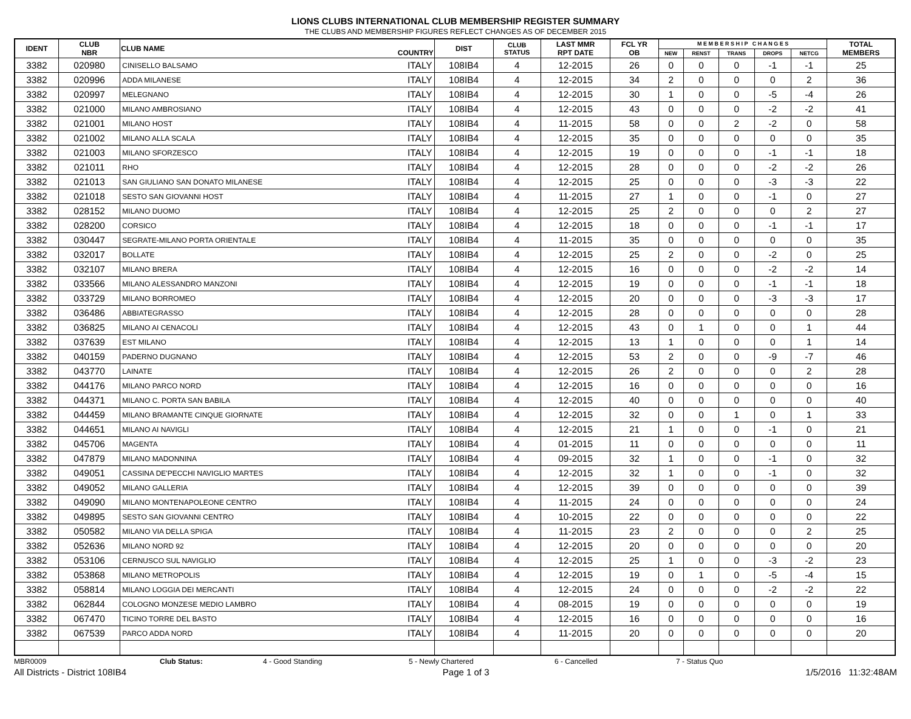LIONS CLUBS INTERNATIONAL CLUB MEMBERSHIP REGISTER SUMMARY
THE CLUBS AND MEMBERSHIP FIGURES REFLECT CHANGES AS OF DECEMBER 2015
| IDENT | CLUB NBR | CLUB NAME | COUNTRY | DIST | CLUB STATUS | LAST MMR RPT DATE | FCL YR OB | M E M B E R S H I P C H A N G E S | | | | | TOTAL MEMBERS |
| --- | --- | --- | --- | --- | --- | --- | --- | --- | --- | --- | --- | --- | --- |
| | | | | | | | | NEW | RENST | TRANS | DROPS | NETCG | |
| 3382 | 020980 | CINISELLO BALSAMO | ITALY | 108IB4 | 4 | 12-2015 | 26 | 0 | 0 | 0 | -1 | -1 | 25 |
| 3382 | 020996 | ADDA MILANESE | ITALY | 108IB4 | 4 | 12-2015 | 34 | 2 | 0 | 0 | 0 | 2 | 36 |
| 3382 | 020997 | MELEGNANO | ITALY | 108IB4 | 4 | 12-2015 | 30 | 1 | 0 | 0 | -5 | -4 | 26 |
| 3382 | 021000 | MILANO AMBROSIANO | ITALY | 108IB4 | 4 | 12-2015 | 43 | 0 | 0 | 0 | -2 | -2 | 41 |
| 3382 | 021001 | MILANO HOST | ITALY | 108IB4 | 4 | 11-2015 | 58 | 0 | 0 | 2 | -2 | 0 | 58 |
| 3382 | 021002 | MILANO ALLA SCALA | ITALY | 108IB4 | 4 | 12-2015 | 35 | 0 | 0 | 0 | 0 | 0 | 35 |
| 3382 | 021003 | MILANO SFORZESCO | ITALY | 108IB4 | 4 | 12-2015 | 19 | 0 | 0 | 0 | -1 | -1 | 18 |
| 3382 | 021011 | RHO | ITALY | 108IB4 | 4 | 12-2015 | 28 | 0 | 0 | 0 | -2 | -2 | 26 |
| 3382 | 021013 | SAN GIULIANO SAN DONATO MILANESE | ITALY | 108IB4 | 4 | 12-2015 | 25 | 0 | 0 | 0 | -3 | -3 | 22 |
| 3382 | 021018 | SESTO SAN GIOVANNI HOST | ITALY | 108IB4 | 4 | 11-2015 | 27 | 1 | 0 | 0 | -1 | 0 | 27 |
| 3382 | 028152 | MILANO DUOMO | ITALY | 108IB4 | 4 | 12-2015 | 25 | 2 | 0 | 0 | 0 | 2 | 27 |
| 3382 | 028200 | CORSICO | ITALY | 108IB4 | 4 | 12-2015 | 18 | 0 | 0 | 0 | -1 | -1 | 17 |
| 3382 | 030447 | SEGRATE-MILANO PORTA ORIENTALE | ITALY | 108IB4 | 4 | 11-2015 | 35 | 0 | 0 | 0 | 0 | 0 | 35 |
| 3382 | 032017 | BOLLATE | ITALY | 108IB4 | 4 | 12-2015 | 25 | 2 | 0 | 0 | -2 | 0 | 25 |
| 3382 | 032107 | MILANO BRERA | ITALY | 108IB4 | 4 | 12-2015 | 16 | 0 | 0 | 0 | -2 | -2 | 14 |
| 3382 | 033566 | MILANO ALESSANDRO MANZONI | ITALY | 108IB4 | 4 | 12-2015 | 19 | 0 | 0 | 0 | -1 | -1 | 18 |
| 3382 | 033729 | MILANO BORROMEO | ITALY | 108IB4 | 4 | 12-2015 | 20 | 0 | 0 | 0 | -3 | -3 | 17 |
| 3382 | 036486 | ABBIATEGRASSO | ITALY | 108IB4 | 4 | 12-2015 | 28 | 0 | 0 | 0 | 0 | 0 | 28 |
| 3382 | 036825 | MILANO AI CENACOLI | ITALY | 108IB4 | 4 | 12-2015 | 43 | 0 | 1 | 0 | 0 | 1 | 44 |
| 3382 | 037639 | EST MILANO | ITALY | 108IB4 | 4 | 12-2015 | 13 | 1 | 0 | 0 | 0 | 1 | 14 |
| 3382 | 040159 | PADERNO DUGNANO | ITALY | 108IB4 | 4 | 12-2015 | 53 | 2 | 0 | 0 | -9 | -7 | 46 |
| 3382 | 043770 | LAINATE | ITALY | 108IB4 | 4 | 12-2015 | 26 | 2 | 0 | 0 | 0 | 2 | 28 |
| 3382 | 044176 | MILANO PARCO NORD | ITALY | 108IB4 | 4 | 12-2015 | 16 | 0 | 0 | 0 | 0 | 0 | 16 |
| 3382 | 044371 | MILANO C. PORTA SAN BABILA | ITALY | 108IB4 | 4 | 12-2015 | 40 | 0 | 0 | 0 | 0 | 0 | 40 |
| 3382 | 044459 | MILANO BRAMANTE CINQUE GIORNATE | ITALY | 108IB4 | 4 | 12-2015 | 32 | 0 | 0 | 1 | 0 | 1 | 33 |
| 3382 | 044651 | MILANO AI NAVIGLI | ITALY | 108IB4 | 4 | 12-2015 | 21 | 1 | 0 | 0 | -1 | 0 | 21 |
| 3382 | 045706 | MAGENTA | ITALY | 108IB4 | 4 | 01-2015 | 11 | 0 | 0 | 0 | 0 | 0 | 11 |
| 3382 | 047879 | MILANO MADONNINA | ITALY | 108IB4 | 4 | 09-2015 | 32 | 1 | 0 | 0 | -1 | 0 | 32 |
| 3382 | 049051 | CASSINA DE'PECCHI NAVIGLIO MARTES | ITALY | 108IB4 | 4 | 12-2015 | 32 | 1 | 0 | 0 | -1 | 0 | 32 |
| 3382 | 049052 | MILANO GALLERIA | ITALY | 108IB4 | 4 | 12-2015 | 39 | 0 | 0 | 0 | 0 | 0 | 39 |
| 3382 | 049090 | MILANO MONTENAPOLEONE CENTRO | ITALY | 108IB4 | 4 | 11-2015 | 24 | 0 | 0 | 0 | 0 | 0 | 24 |
| 3382 | 049895 | SESTO SAN GIOVANNI CENTRO | ITALY | 108IB4 | 4 | 10-2015 | 22 | 0 | 0 | 0 | 0 | 0 | 22 |
| 3382 | 050582 | MILANO VIA DELLA SPIGA | ITALY | 108IB4 | 4 | 11-2015 | 23 | 2 | 0 | 0 | 0 | 2 | 25 |
| 3382 | 052636 | MILANO NORD 92 | ITALY | 108IB4 | 4 | 12-2015 | 20 | 0 | 0 | 0 | 0 | 0 | 20 |
| 3382 | 053106 | CERNUSCO SUL NAVIGLIO | ITALY | 108IB4 | 4 | 12-2015 | 25 | 1 | 0 | 0 | -3 | -2 | 23 |
| 3382 | 053868 | MILANO METROPOLIS | ITALY | 108IB4 | 4 | 12-2015 | 19 | 0 | 1 | 0 | -5 | -4 | 15 |
| 3382 | 058814 | MILANO LOGGIA DEI MERCANTI | ITALY | 108IB4 | 4 | 12-2015 | 24 | 0 | 0 | 0 | -2 | -2 | 22 |
| 3382 | 062844 | COLOGNO MONZESE MEDIO LAMBRO | ITALY | 108IB4 | 4 | 08-2015 | 19 | 0 | 0 | 0 | 0 | 0 | 19 |
| 3382 | 067470 | TICINO TORRE DEL BASTO | ITALY | 108IB4 | 4 | 12-2015 | 16 | 0 | 0 | 0 | 0 | 0 | 16 |
| 3382 | 067539 | PARCO ADDA NORD | ITALY | 108IB4 | 4 | 11-2015 | 20 | 0 | 0 | 0 | 0 | 0 | 20 |
MBR0009 Club Status: 4 - Good Standing 5 - Newly Chartered 6 - Cancelled 7 - Status Quo
All Districts - District 108IB4 Page 1 of 3 1/5/2016 11:32:48AM